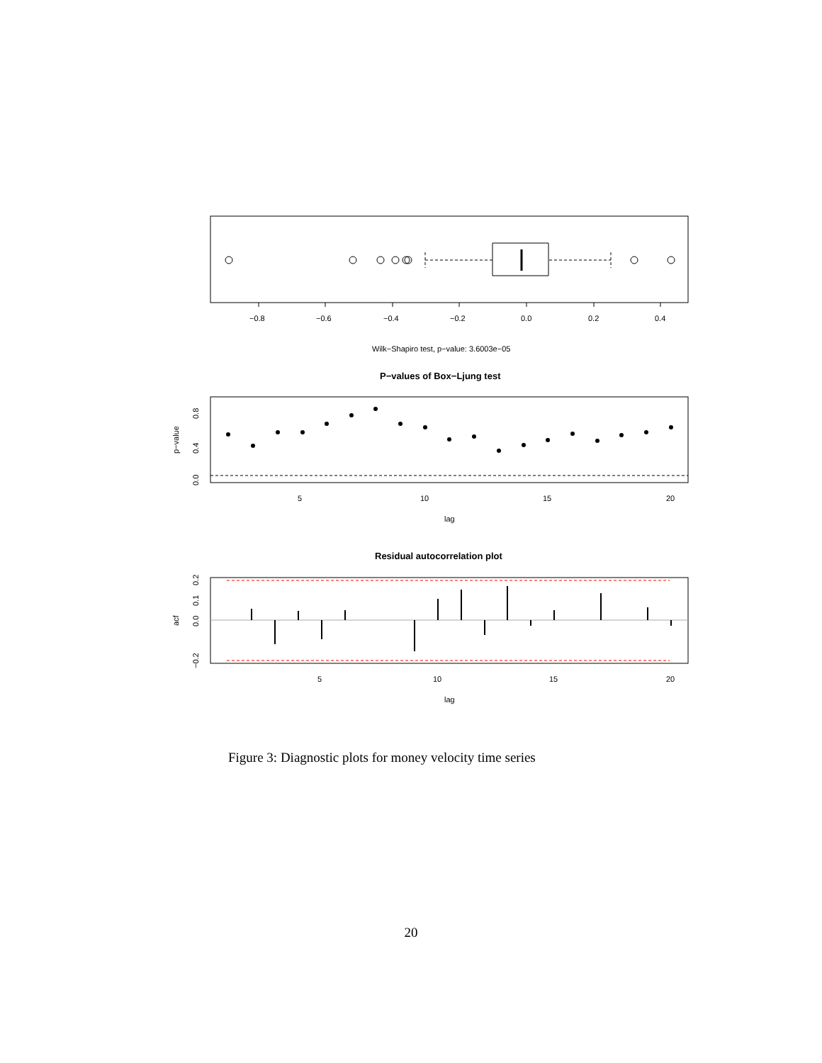−0.8
−0.6
−0.4
−0.2
0.0
0.2
0.4
Wilk−Shapiro test, p−value: 3.6003e−05
P−values of Box−Ljung test
5
10
15
20
lag
p−value
0.0
0.4
0.8
Residual autocorrelation plot
5
10
15
20
lag
acf
−0.2
0.0
0.1
0.2
Figure 3: Diagnostic plots for money velocity time series
20